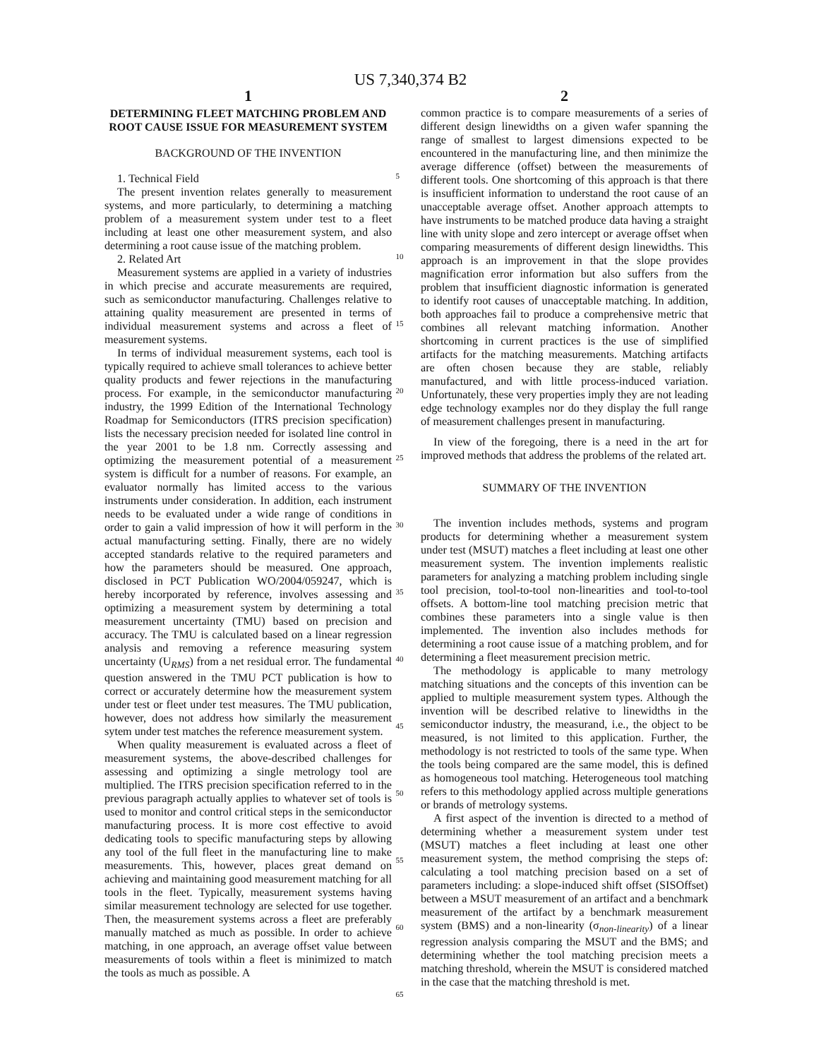US 7,340,374 B2
1
DETERMINING FLEET MATCHING PROBLEM AND ROOT CAUSE ISSUE FOR MEASUREMENT SYSTEM
BACKGROUND OF THE INVENTION
1. Technical Field
The present invention relates generally to measurement systems, and more particularly, to determining a matching problem of a measurement system under test to a fleet including at least one other measurement system, and also determining a root cause issue of the matching problem.
2. Related Art
Measurement systems are applied in a variety of industries in which precise and accurate measurements are required, such as semiconductor manufacturing. Challenges relative to attaining quality measurement are presented in terms of individual measurement systems and across a fleet of measurement systems.
In terms of individual measurement systems, each tool is typically required to achieve small tolerances to achieve better quality products and fewer rejections in the manufacturing process. For example, in the semiconductor manufacturing industry, the 1999 Edition of the International Technology Roadmap for Semiconductors (ITRS precision specification) lists the necessary precision needed for isolated line control in the year 2001 to be 1.8 nm. Correctly assessing and optimizing the measurement potential of a measurement system is difficult for a number of reasons. For example, an evaluator normally has limited access to the various instruments under consideration. In addition, each instrument needs to be evaluated under a wide range of conditions in order to gain a valid impression of how it will perform in the actual manufacturing setting. Finally, there are no widely accepted standards relative to the required parameters and how the parameters should be measured. One approach, disclosed in PCT Publication WO/2004/059247, which is hereby incorporated by reference, involves assessing and optimizing a measurement system by determining a total measurement uncertainty (TMU) based on precision and accuracy. The TMU is calculated based on a linear regression analysis and removing a reference measuring system uncertainty (U<sub>RMS</sub>) from a net residual error. The fundamental question answered in the TMU PCT publication is how to correct or accurately determine how the measurement system under test or fleet under test measures. The TMU publication, however, does not address how similarly the measurement sytem under test matches the reference measurement system.
When quality measurement is evaluated across a fleet of measurement systems, the above-described challenges for assessing and optimizing a single metrology tool are multiplied. The ITRS precision specification referred to in the previous paragraph actually applies to whatever set of tools is used to monitor and control critical steps in the semiconductor manufacturing process. It is more cost effective to avoid dedicating tools to specific manufacturing steps by allowing any tool of the full fleet in the manufacturing line to make measurements. This, however, places great demand on achieving and maintaining good measurement matching for all tools in the fleet. Typically, measurement systems having similar measurement technology are selected for use together. Then, the measurement systems across a fleet are preferably manually matched as much as possible. In order to achieve matching, in one approach, an average offset value between measurements of tools within a fleet is minimized to match the tools as much as possible. A
5
10
15
20
25
30
35
40
45
50
55
60
65
2
common practice is to compare measurements of a series of different design linewidths on a given wafer spanning the range of smallest to largest dimensions expected to be encountered in the manufacturing line, and then minimize the average difference (offset) between the measurements of different tools. One shortcoming of this approach is that there is insufficient information to understand the root cause of an unacceptable average offset. Another approach attempts to have instruments to be matched produce data having a straight line with unity slope and zero intercept or average offset when comparing measurements of different design linewidths. This approach is an improvement in that the slope provides magnification error information but also suffers from the problem that insufficient diagnostic information is generated to identify root causes of unacceptable matching. In addition, both approaches fail to produce a comprehensive metric that combines all relevant matching information. Another shortcoming in current practices is the use of simplified artifacts for the matching measurements. Matching artifacts are often chosen because they are stable, reliably manufactured, and with little process-induced variation. Unfortunately, these very properties imply they are not leading edge technology examples nor do they display the full range of measurement challenges present in manufacturing.
In view of the foregoing, there is a need in the art for improved methods that address the problems of the related art.
SUMMARY OF THE INVENTION
The invention includes methods, systems and program products for determining whether a measurement system under test (MSUT) matches a fleet including at least one other measurement system. The invention implements realistic parameters for analyzing a matching problem including single tool precision, tool-to-tool non-linearities and tool-to-tool offsets. A bottom-line tool matching precision metric that combines these parameters into a single value is then implemented. The invention also includes methods for determining a root cause issue of a matching problem, and for determining a fleet measurement precision metric.
The methodology is applicable to many metrology matching situations and the concepts of this invention can be applied to multiple measurement system types. Although the invention will be described relative to linewidths in the semiconductor industry, the measurand, i.e., the object to be measured, is not limited to this application. Further, the methodology is not restricted to tools of the same type. When the tools being compared are the same model, this is defined as homogeneous tool matching. Heterogeneous tool matching refers to this methodology applied across multiple generations or brands of metrology systems.
A first aspect of the invention is directed to a method of determining whether a measurement system under test (MSUT) matches a fleet including at least one other measurement system, the method comprising the steps of: calculating a tool matching precision based on a set of parameters including: a slope-induced shift offset (SISOffset) between a MSUT measurement of an artifact and a benchmark measurement of the artifact by a benchmark measurement system (BMS) and a non-linearity (σ<sub>non-linearity</sub>) of a linear regression analysis comparing the MSUT and the BMS; and determining whether the tool matching precision meets a matching threshold, wherein the MSUT is considered matched in the case that the matching threshold is met.